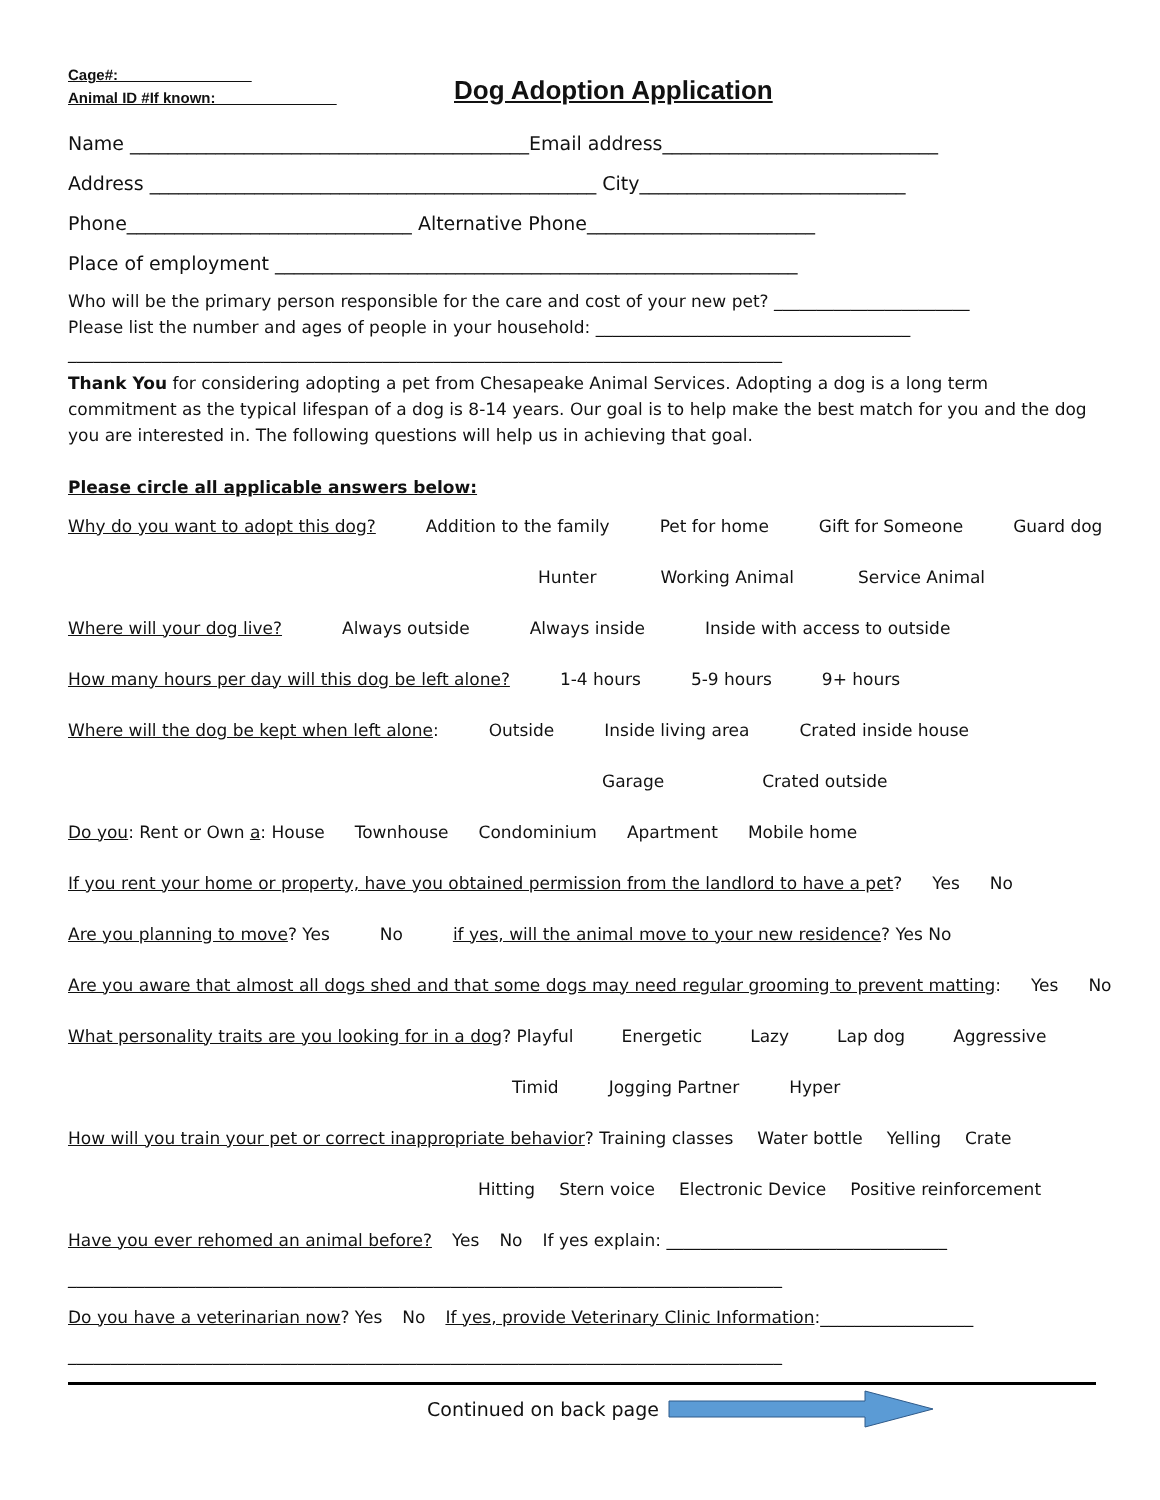Cage#:________________
Animal ID #If known:____________ __
Dog Adoption Application
Name __________________________________________Email address_____________________________
Address _______________________________________________ City____________________________
Phone______________________________ Alternative Phone________________________
Place of employment _______________________________________________________
Who will be the primary person responsible for the care and cost of your new pet? _______________________
Please list the number and ages of people in your household: _____________________________________
____________________________________________________________________________________
Thank You for considering adopting a pet from Chesapeake Animal Services. Adopting a dog is a long term commitment as the typical lifespan of a dog is 8-14 years. Our goal is to help make the best match for you and the dog you are interested in. The following questions will help us in achieving that goal.
Please circle all applicable answers below:
Why do you want to adopt this dog? Addition to the family Pet for home Gift for Someone Guard dog
Hunter Working Animal Service Animal
Where will your dog live? Always outside Always inside Inside with access to outside
How many hours per day will this dog be left alone? 1-4 hours 5-9 hours 9+ hours
Where will the dog be kept when left alone: Outside Inside living area Crated inside house
Garage Crated outside
Do you: Rent or Own a: House Townhouse Condominium Apartment Mobile home
If you rent your home or property, have you obtained permission from the landlord to have a pet? Yes No
Are you planning to move? Yes No if yes, will the animal move to your new residence? Yes No
Are you aware that almost all dogs shed and that some dogs may need regular grooming to prevent matting: Yes No
What personality traits are you looking for in a dog? Playful Energetic Lazy Lap dog Aggressive
Timid Jogging Partner Hyper
How will you train your pet or correct inappropriate behavior? Training classes Water bottle Yelling Crate
Hitting Stern voice Electronic Device Positive reinforcement
Have you ever rehomed an animal before? Yes No If yes explain: _________________________________
____________________________________________________________________________________
Do you have a veterinarian now? Yes No If yes, provide Veterinary Clinic Information:__________________
____________________________________________________________________________________
Continued on back page